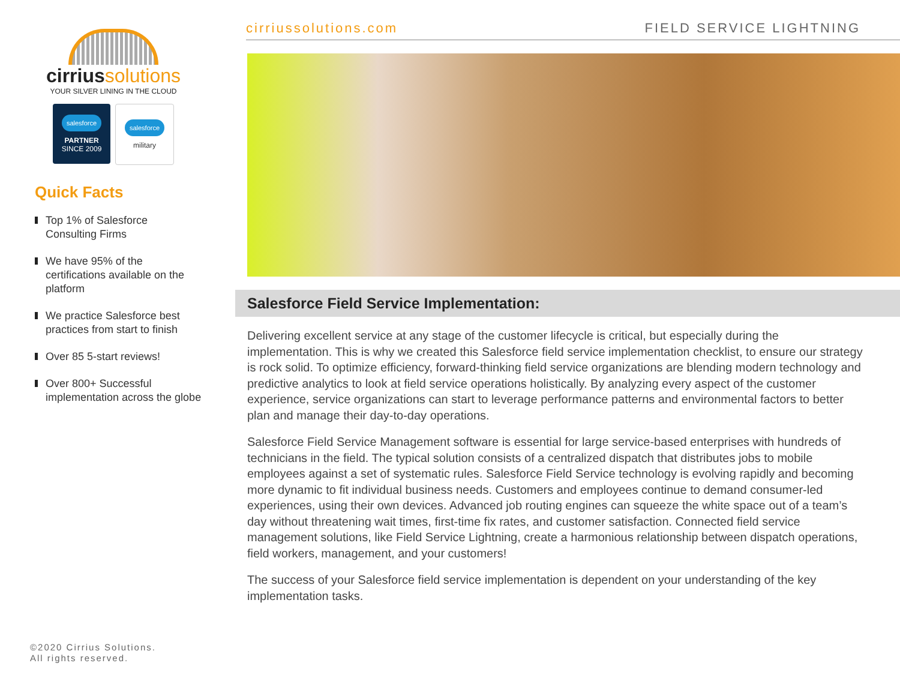cirrius solutions
YOUR SILVER LINING IN THE CLOUD
salesforce
PARTNER
SINCE 2009
salesforce
military
Quick Facts
Top 1% of Salesforce Consulting Firms
We have 95% of the certifications available on the platform
We practice Salesforce best practices from start to finish
Over 85 5-start reviews!
Over 800+ Successful implementation across the globe
©2020 Cirrius Solutions.
All rights reserved.
cirriussolutions.com FIELD SERVICE LIGHTNING
Salesforce Field Service Implementation:
Delivering excellent service at any stage of the customer lifecycle is critical, but especially during the implementation. This is why we created this Salesforce field service implementation checklist, to ensure our strategy is rock solid. To optimize efficiency, forward-thinking field service organizations are blending modern technology and predictive analytics to look at field service operations holistically. By analyzing every aspect of the customer experience, service organizations can start to leverage performance patterns and environmental factors to better plan and manage their day-to-day operations.
Salesforce Field Service Management software is essential for large service-based enterprises with hundreds of technicians in the field. The typical solution consists of a centralized dispatch that distributes jobs to mobile employees against a set of systematic rules. Salesforce Field Service technology is evolving rapidly and becoming more dynamic to fit individual business needs. Customers and employees continue to demand consumer-led experiences, using their own devices. Advanced job routing engines can squeeze the white space out of a team’s day without threatening wait times, first-time fix rates, and customer satisfaction. Connected field service management solutions, like Field Service Lightning, create a harmonious relationship between dispatch operations, field workers, management, and your customers!
The success of your Salesforce field service implementation is dependent on your understanding of the key implementation tasks.